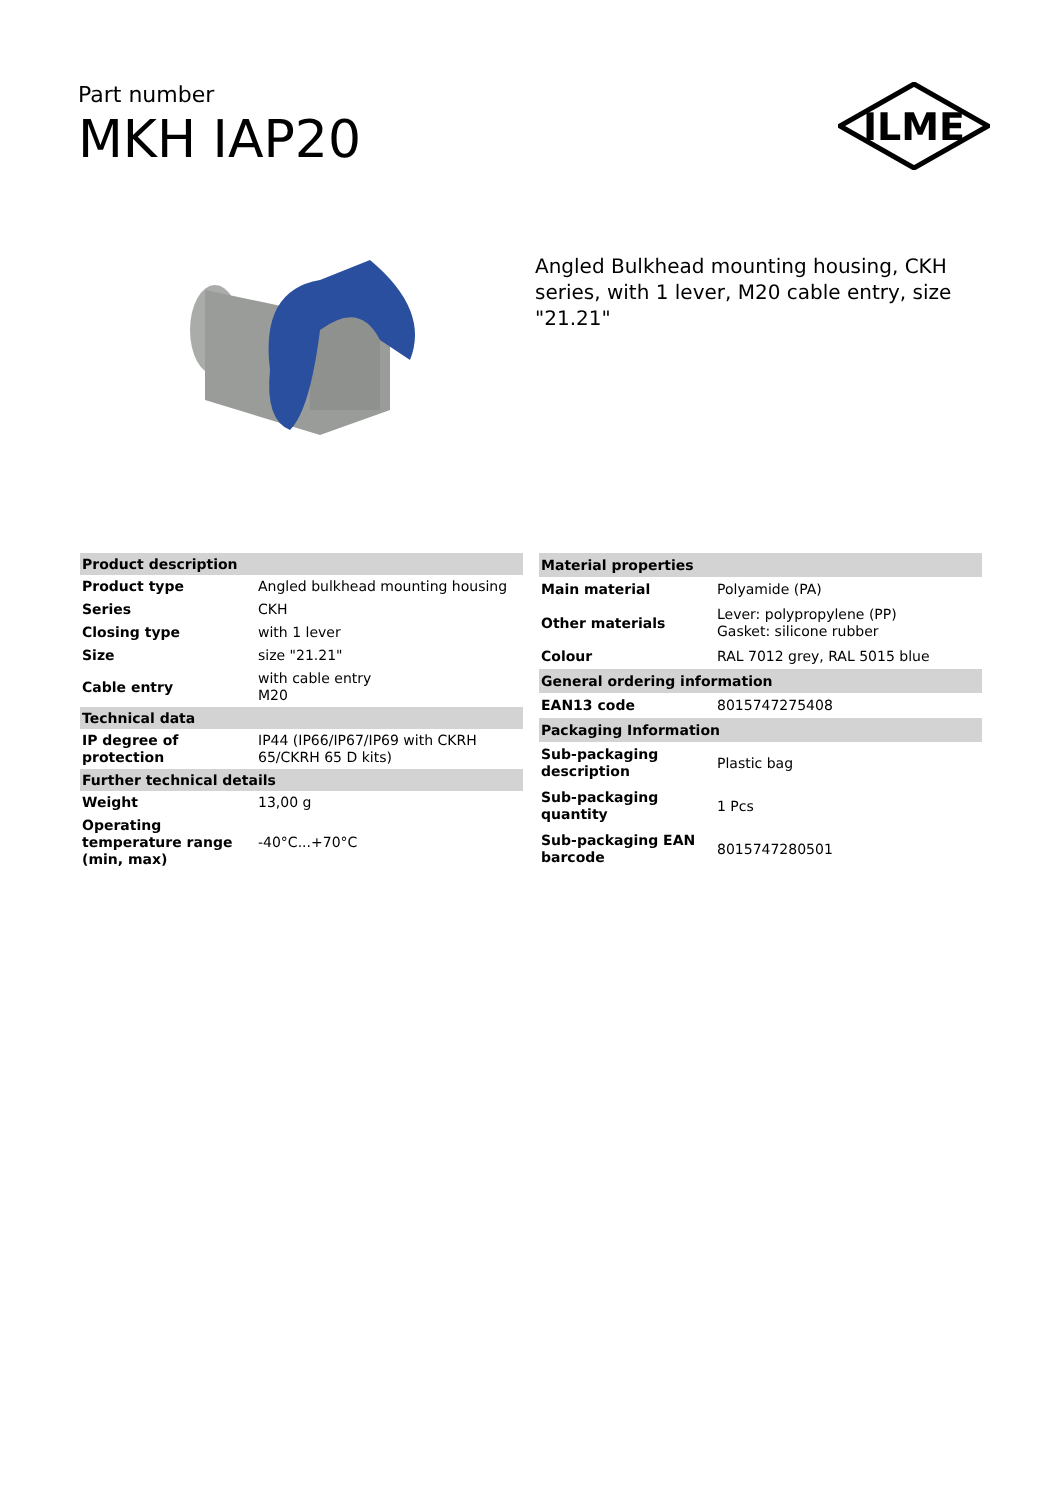Part number
MKH IAP20
ILME
Angled Bulkhead mounting housing, CKH series, with 1 lever, M20 cable entry, size "21.21"
| Product description | |
| --- | --- |
| Product type | Angled bulkhead mounting housing |
| Series | CKH |
| Closing type | with 1 lever |
| Size | size "21.21" |
| Cable entry | with cable entry M20 |
| Technical data | |
| IP degree of protection | IP44 (IP66/IP67/IP69 with CKRH 65/CKRH 65 D kits) |
| Further technical details | |
| Weight | 13,00 g |
| Operating temperature range (min, max) | -40°C...+70°C |
| Material properties | |
| --- | --- |
| Main material | Polyamide (PA) |
| Other materials | Lever: polypropylene (PP) Gasket: silicone rubber |
| Colour | RAL 7012 grey, RAL 5015 blue |
| General ordering information | |
| EAN13 code | 8015747275408 |
| Packaging Information | |
| Sub-packaging description | Plastic bag |
| Sub-packaging quantity | 1 Pcs |
| Sub-packaging EAN barcode | 8015747280501 |